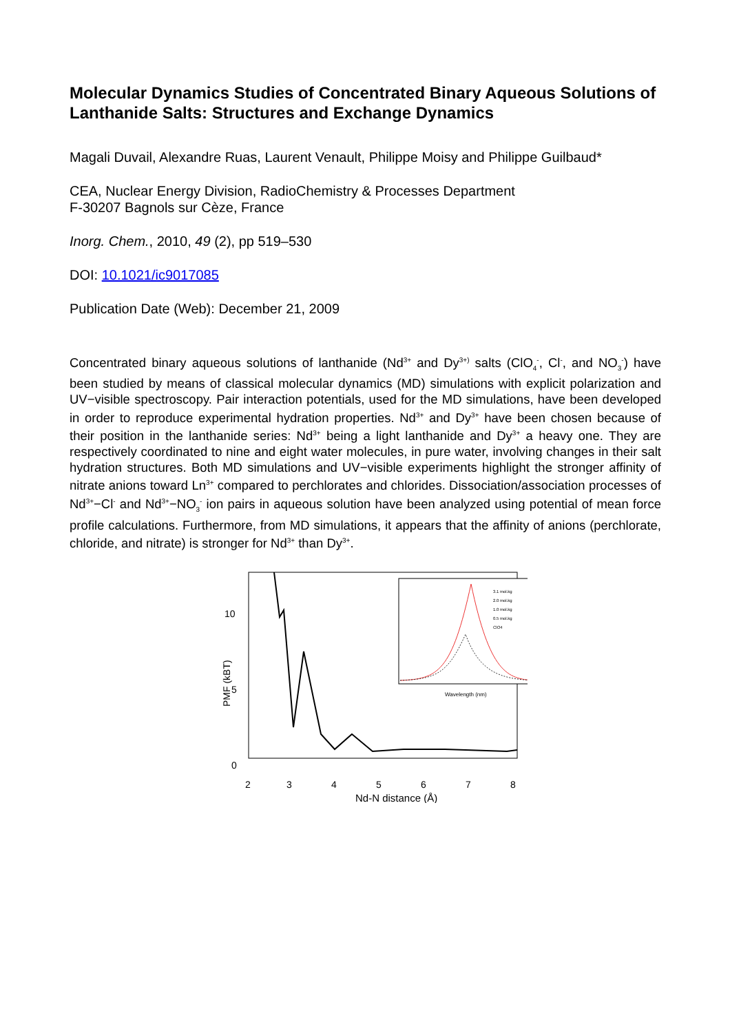Molecular Dynamics Studies of Concentrated Binary Aqueous Solutions of Lanthanide Salts: Structures and Exchange Dynamics
Magali Duvail, Alexandre Ruas, Laurent Venault, Philippe Moisy and Philippe Guilbaud*
CEA, Nuclear Energy Division, RadioChemistry & Processes Department
F-30207 Bagnols sur Cèze, France
Inorg. Chem., 2010, 49 (2), pp 519–530
DOI: 10.1021/ic9017085
Publication Date (Web): December 21, 2009
Concentrated binary aqueous solutions of lanthanide (Nd<sup>3+</sup> and Dy<sup>3+)</sup> salts (ClO<sub>4</sub><sup>-</sup>, Cl<sup>-</sup>, and NO<sub>3</sub><sup>-</sup>) have been studied by means of classical molecular dynamics (MD) simulations with explicit polarization and UV−visible spectroscopy. Pair interaction potentials, used for the MD simulations, have been developed in order to reproduce experimental hydration properties. Nd<sup>3+</sup> and Dy<sup>3+</sup> have been chosen because of their position in the lanthanide series: Nd<sup>3+</sup> being a light lanthanide and Dy<sup>3+</sup> a heavy one. They are respectively coordinated to nine and eight water molecules, in pure water, involving changes in their salt hydration structures. Both MD simulations and UV−visible experiments highlight the stronger affinity of nitrate anions toward Ln<sup>3+</sup> compared to perchlorates and chlorides. Dissociation/association processes of Nd<sup>3+</sup>−Cl<sup>-</sup> and Nd<sup>3+</sup>−NO<sub>3</sub><sup>-</sup> ion pairs in aqueous solution have been analyzed using potential of mean force profile calculations. Furthermore, from MD simulations, it appears that the affinity of anions (perchlorate, chloride, and nitrate) is stronger for Nd<sup>3+</sup> than Dy<sup>3+</sup>.
10
5
0
2
3
4
5
6
7
8
Nd-N distance (Å)
Wavelength (nm)
3.1 mol.kg
2.0 mol.kg
1.0 mol.kg
0.5 mol.kg
ClO4
PMF (kBT)